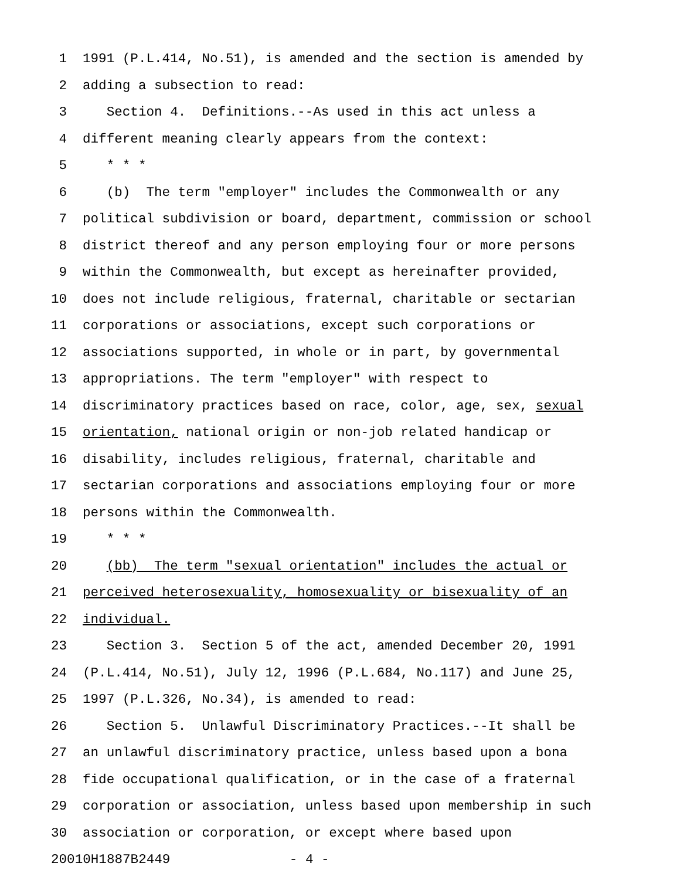1 1991 (P.L.414, No.51), is amended and the section is amended by
2 adding a subsection to read:
3 Section 4. Definitions.--As used in this act unless a
4 different meaning clearly appears from the context:
5 * * *
6 (b) The term "employer" includes the Commonwealth or any
7 political subdivision or board, department, commission or school
8 district thereof and any person employing four or more persons
9 within the Commonwealth, but except as hereinafter provided,
10 does not include religious, fraternal, charitable or sectarian
11 corporations or associations, except such corporations or
12 associations supported, in whole or in part, by governmental
13 appropriations. The term "employer" with respect to
14 discriminatory practices based on race, color, age, sex, sexual
15 orientation, national origin or non-job related handicap or
16 disability, includes religious, fraternal, charitable and
17 sectarian corporations and associations employing four or more
18 persons within the Commonwealth.
19 * * *
20 (bb) The term "sexual orientation" includes the actual or
21 perceived heterosexuality, homosexuality or bisexuality of an
22 individual.
23 Section 3. Section 5 of the act, amended December 20, 1991
24 (P.L.414, No.51), July 12, 1996 (P.L.684, No.117) and June 25,
25 1997 (P.L.326, No.34), is amended to read:
26 Section 5. Unlawful Discriminatory Practices.--It shall be
27 an unlawful discriminatory practice, unless based upon a bona
28 fide occupational qualification, or in the case of a fraternal
29 corporation or association, unless based upon membership in such
30 association or corporation, or except where based upon
20010H1887B2449 - 4 -